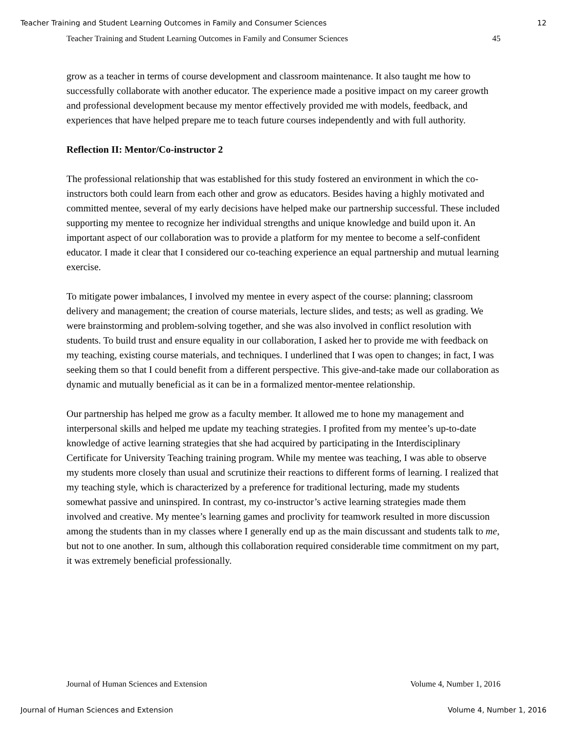Teacher Training and Student Learning Outcomes in Family and Consumer Sciences 12
Teacher Training and Student Learning Outcomes in Family and Consumer Sciences 45
grow as a teacher in terms of course development and classroom maintenance. It also taught me how to successfully collaborate with another educator. The experience made a positive impact on my career growth and professional development because my mentor effectively provided me with models, feedback, and experiences that have helped prepare me to teach future courses independently and with full authority.
Reflection II: Mentor/Co-instructor 2
The professional relationship that was established for this study fostered an environment in which the co-instructors both could learn from each other and grow as educators. Besides having a highly motivated and committed mentee, several of my early decisions have helped make our partnership successful. These included supporting my mentee to recognize her individual strengths and unique knowledge and build upon it. An important aspect of our collaboration was to provide a platform for my mentee to become a self-confident educator. I made it clear that I considered our co-teaching experience an equal partnership and mutual learning exercise.
To mitigate power imbalances, I involved my mentee in every aspect of the course: planning; classroom delivery and management; the creation of course materials, lecture slides, and tests; as well as grading. We were brainstorming and problem-solving together, and she was also involved in conflict resolution with students. To build trust and ensure equality in our collaboration, I asked her to provide me with feedback on my teaching, existing course materials, and techniques. I underlined that I was open to changes; in fact, I was seeking them so that I could benefit from a different perspective. This give-and-take made our collaboration as dynamic and mutually beneficial as it can be in a formalized mentor-mentee relationship.
Our partnership has helped me grow as a faculty member. It allowed me to hone my management and interpersonal skills and helped me update my teaching strategies. I profited from my mentee’s up-to-date knowledge of active learning strategies that she had acquired by participating in the Interdisciplinary Certificate for University Teaching training program. While my mentee was teaching, I was able to observe my students more closely than usual and scrutinize their reactions to different forms of learning. I realized that my teaching style, which is characterized by a preference for traditional lecturing, made my students somewhat passive and uninspired. In contrast, my co-instructor’s active learning strategies made them involved and creative. My mentee’s learning games and proclivity for teamwork resulted in more discussion among the students than in my classes where I generally end up as the main discussant and students talk to me, but not to one another. In sum, although this collaboration required considerable time commitment on my part, it was extremely beneficial professionally.
Journal of Human Sciences and Extension Volume 4, Number 1, 2016
Journal of Human Sciences and Extension Volume 4, Number 1, 2016